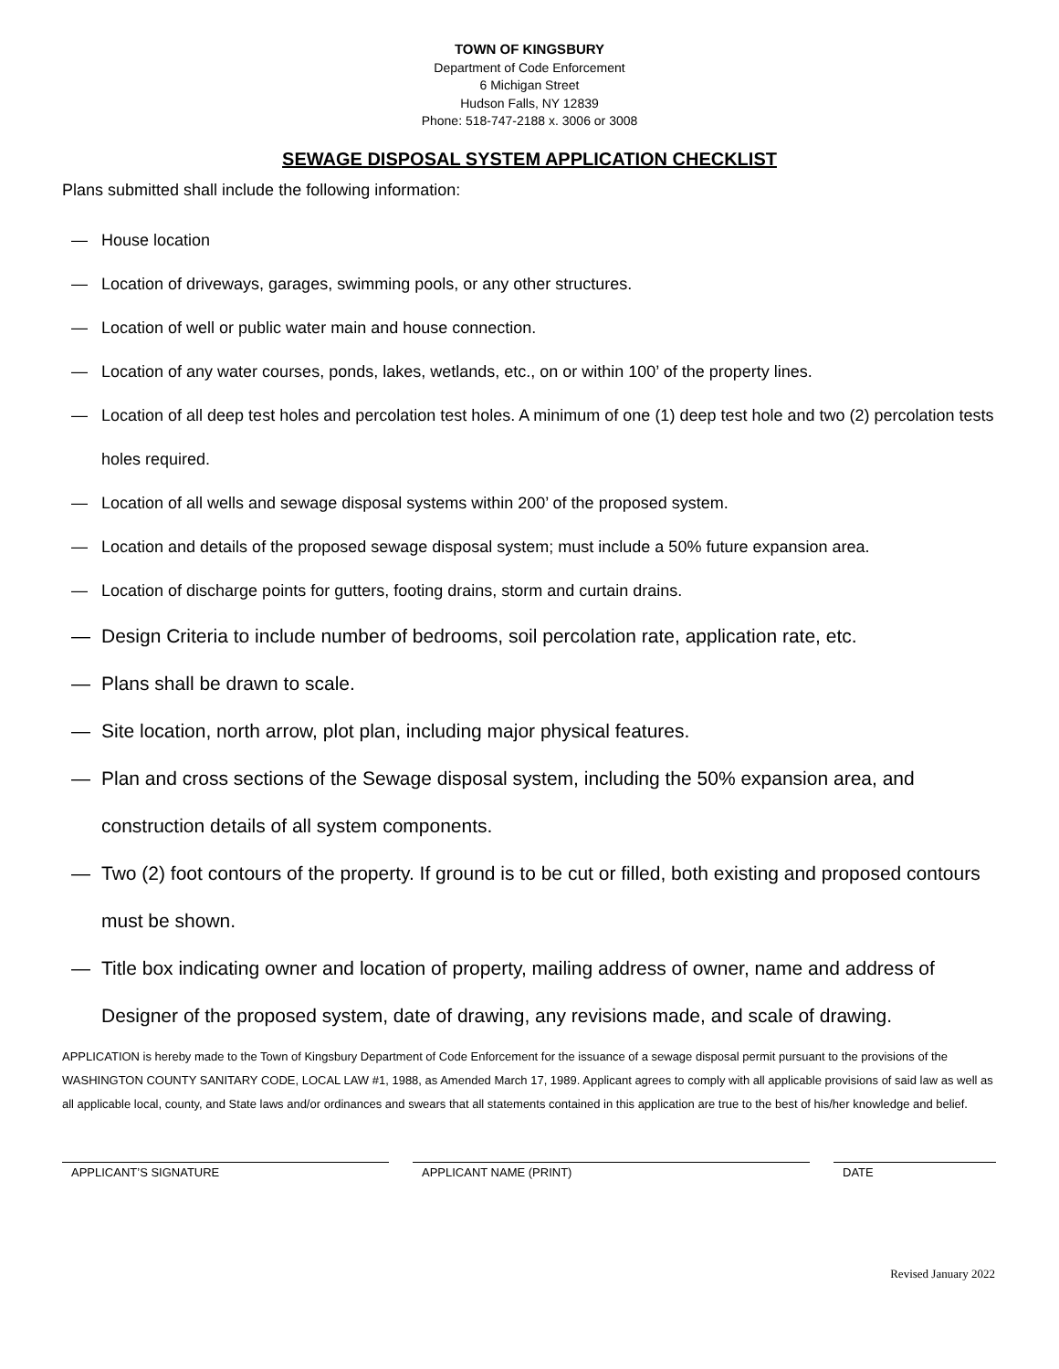TOWN OF KINGSBURY
Department of Code Enforcement
6 Michigan Street
Hudson Falls, NY 12839
Phone: 518-747-2188 x. 3006 or 3008
SEWAGE DISPOSAL SYSTEM APPLICATION CHECKLIST
Plans submitted shall include the following information:
— House location
— Location of driveways, garages, swimming pools, or any other structures.
— Location of well or public water main and house connection.
— Location of any water courses, ponds, lakes, wetlands, etc., on or within 100’ of the property lines.
— Location of all deep test holes and percolation test holes. A minimum of one (1) deep test hole and two (2) percolation tests holes required.
— Location of all wells and sewage disposal systems within 200’ of the proposed system.
— Location and details of the proposed sewage disposal system; must include a 50% future expansion area.
— Location of discharge points for gutters, footing drains, storm and curtain drains.
— Design Criteria to include number of bedrooms, soil percolation rate, application rate, etc.
— Plans shall be drawn to scale.
— Site location, north arrow, plot plan, including major physical features.
— Plan and cross sections of the Sewage disposal system, including the 50% expansion area, and construction details of all system components.
— Two (2) foot contours of the property. If ground is to be cut or filled, both existing and proposed contours must be shown.
— Title box indicating owner and location of property, mailing address of owner, name and address of Designer of the proposed system, date of drawing, any revisions made, and scale of drawing.
APPLICATION is hereby made to the Town of Kingsbury Department of Code Enforcement for the issuance of a sewage disposal permit pursuant to the provisions of the WASHINGTON COUNTY SANITARY CODE, LOCAL LAW #1, 1988, as Amended March 17, 1989. Applicant agrees to comply with all applicable provisions of said law as well as all applicable local, county, and State laws and/or ordinances and swears that all statements contained in this application are true to the best of his/her knowledge and belief.
APPLICANT’S SIGNATURE APPLICANT NAME (PRINT) DATE
Revised January 2022